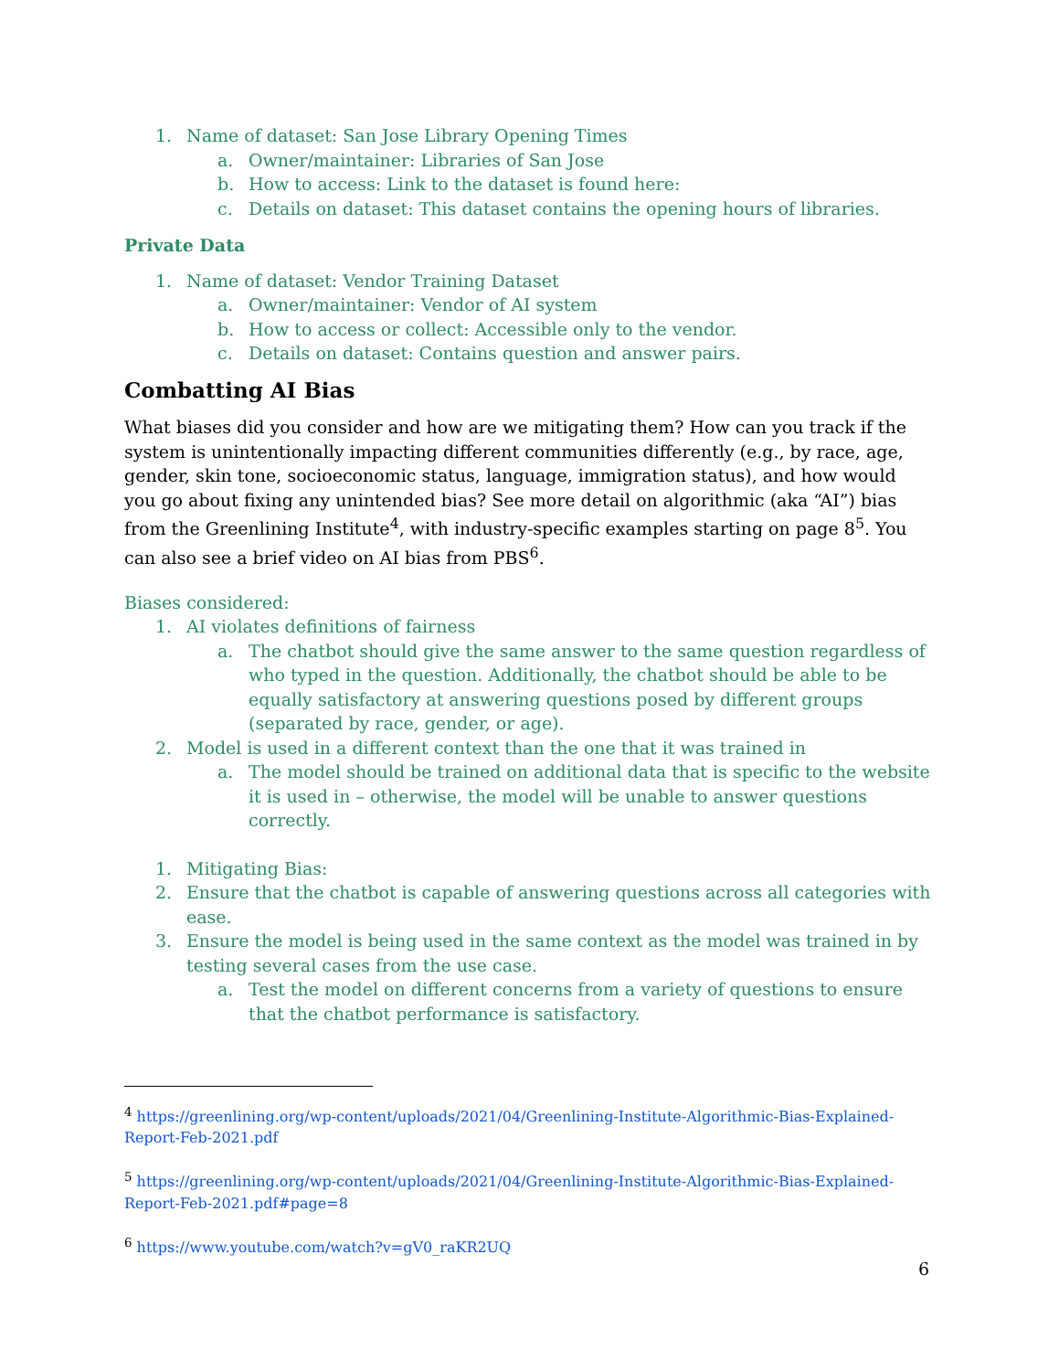1. Name of dataset: San Jose Library Opening Times
a. Owner/maintainer: Libraries of San Jose
b. How to access: Link to the dataset is found here:
c. Details on dataset: This dataset contains the opening hours of libraries.
Private Data
1. Name of dataset: Vendor Training Dataset
a. Owner/maintainer: Vendor of AI system
b. How to access or collect: Accessible only to the vendor.
c. Details on dataset: Contains question and answer pairs.
Combatting AI Bias
What biases did you consider and how are we mitigating them? How can you track if the system is unintentionally impacting different communities differently (e.g., by race, age, gender, skin tone, socioeconomic status, language, immigration status), and how would you go about fixing any unintended bias? See more detail on algorithmic (aka “AI”) bias from the Greenlining Institute<sup>4</sup>, with industry-specific examples starting on page 8<sup>5</sup>. You can also see a brief video on AI bias from PBS<sup>6</sup>.
Biases considered:
1. AI violates definitions of fairness
a. The chatbot should give the same answer to the same question regardless of who typed in the question. Additionally, the chatbot should be able to be equally satisfactory at answering questions posed by different groups (separated by race, gender, or age).
2. Model is used in a different context than the one that it was trained in
a. The model should be trained on additional data that is specific to the website it is used in – otherwise, the model will be unable to answer questions correctly.
1. Mitigating Bias:
2. Ensure that the chatbot is capable of answering questions across all categories with ease.
3. Ensure the model is being used in the same context as the model was trained in by testing several cases from the use case.
a. Test the model on different concerns from a variety of questions to ensure that the chatbot performance is satisfactory.
<sup>4</sup> https://greenlining.org/wp-content/uploads/2021/04/Greenlining-Institute-Algorithmic-Bias-Explained-Report-Feb-2021.pdf
<sup>5</sup> https://greenlining.org/wp-content/uploads/2021/04/Greenlining-Institute-Algorithmic-Bias-Explained-Report-Feb-2021.pdf#page=8
<sup>6</sup> https://www.youtube.com/watch?v=gV0_raKR2UQ
6